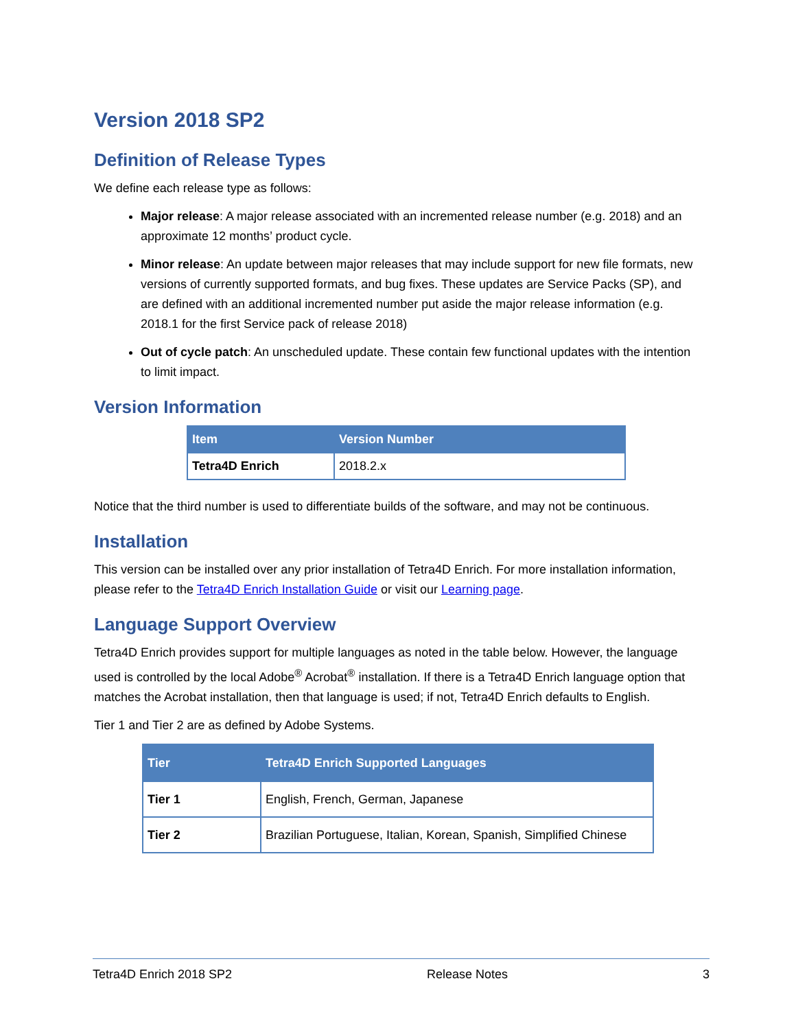Version 2018 SP2
Definition of Release Types
We define each release type as follows:
Major release: A major release associated with an incremented release number (e.g. 2018) and an approximate 12 months’ product cycle.
Minor release: An update between major releases that may include support for new file formats, new versions of currently supported formats, and bug fixes. These updates are Service Packs (SP), and are defined with an additional incremented number put aside the major release information (e.g. 2018.1 for the first Service pack of release 2018)
Out of cycle patch: An unscheduled update. These contain few functional updates with the intention to limit impact.
Version Information
| Item | Version Number |
| --- | --- |
| Tetra4D Enrich | 2018.2.x |
Notice that the third number is used to differentiate builds of the software, and may not be continuous.
Installation
This version can be installed over any prior installation of Tetra4D Enrich. For more installation information, please refer to the Tetra4D Enrich Installation Guide or visit our Learning page.
Language Support Overview
Tetra4D Enrich provides support for multiple languages as noted in the table below. However, the language used is controlled by the local Adobe<sup>®</sup> Acrobat<sup>®</sup> installation. If there is a Tetra4D Enrich language option that matches the Acrobat installation, then that language is used; if not, Tetra4D Enrich defaults to English.
Tier 1 and Tier 2 are as defined by Adobe Systems.
| Tier | Tetra4D Enrich Supported Languages |
| --- | --- |
| Tier 1 | English, French, German, Japanese |
| Tier 2 | Brazilian Portuguese, Italian, Korean, Spanish, Simplified Chinese |
Tetra4D Enrich 2018 SP2 Release Notes 3